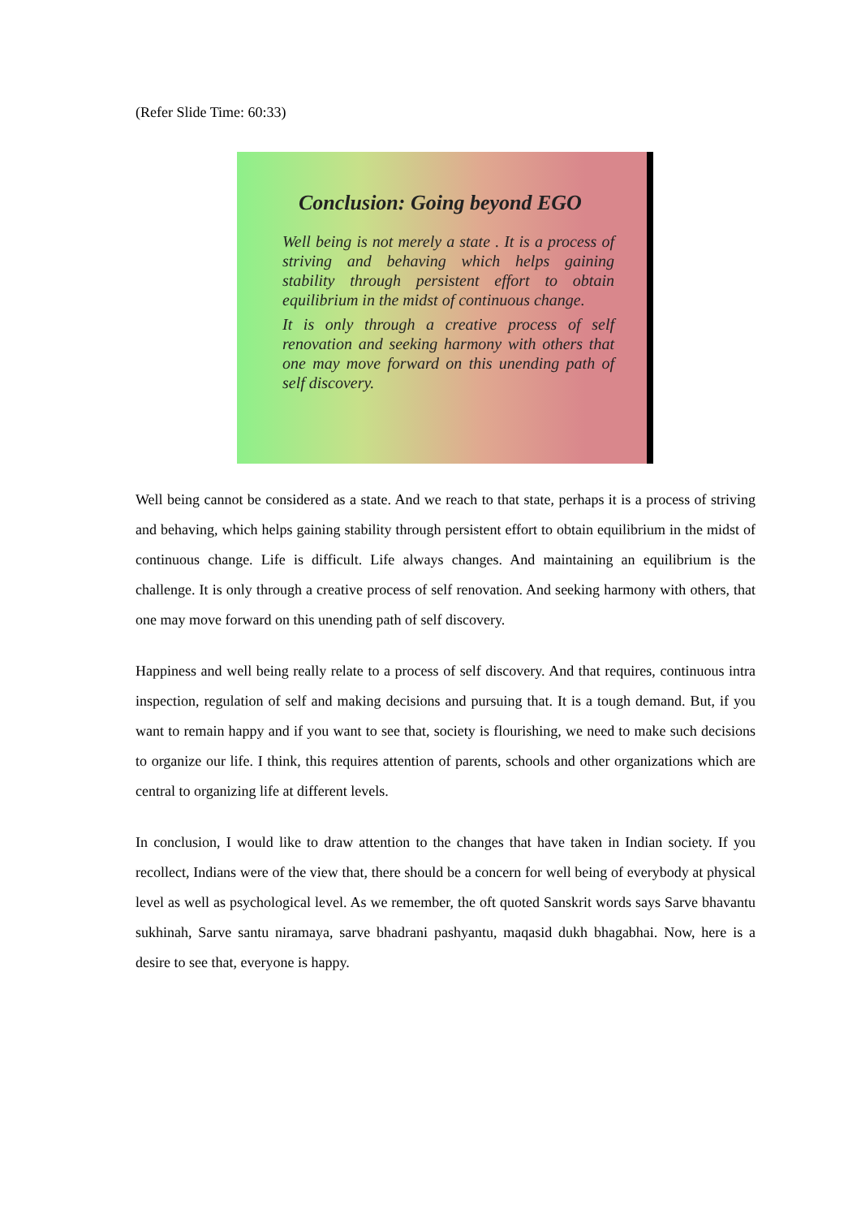(Refer Slide Time: 60:33)
Conclusion: Going beyond EGO
Well being is not merely a state . It is a process of striving and behaving which helps gaining stability through persistent effort to obtain equilibrium in the midst of continuous change.
It is only through a creative process of self renovation and seeking harmony with others that one may move forward on this unending path of self discovery.
Well being cannot be considered as a state. And we reach to that state, perhaps it is a process of striving and behaving, which helps gaining stability through persistent effort to obtain equilibrium in the midst of continuous change. Life is difficult. Life always changes. And maintaining an equilibrium is the challenge. It is only through a creative process of self renovation. And seeking harmony with others, that one may move forward on this unending path of self discovery.
Happiness and well being really relate to a process of self discovery. And that requires, continuous intra inspection, regulation of self and making decisions and pursuing that. It is a tough demand. But, if you want to remain happy and if you want to see that, society is flourishing, we need to make such decisions to organize our life. I think, this requires attention of parents, schools and other organizations which are central to organizing life at different levels.
In conclusion, I would like to draw attention to the changes that have taken in Indian society. If you recollect, Indians were of the view that, there should be a concern for well being of everybody at physical level as well as psychological level. As we remember, the oft quoted Sanskrit words says Sarve bhavantu sukhinah, Sarve santu niramaya, sarve bhadrani pashyantu, maqasid dukh bhagabhai. Now, here is a desire to see that, everyone is happy.